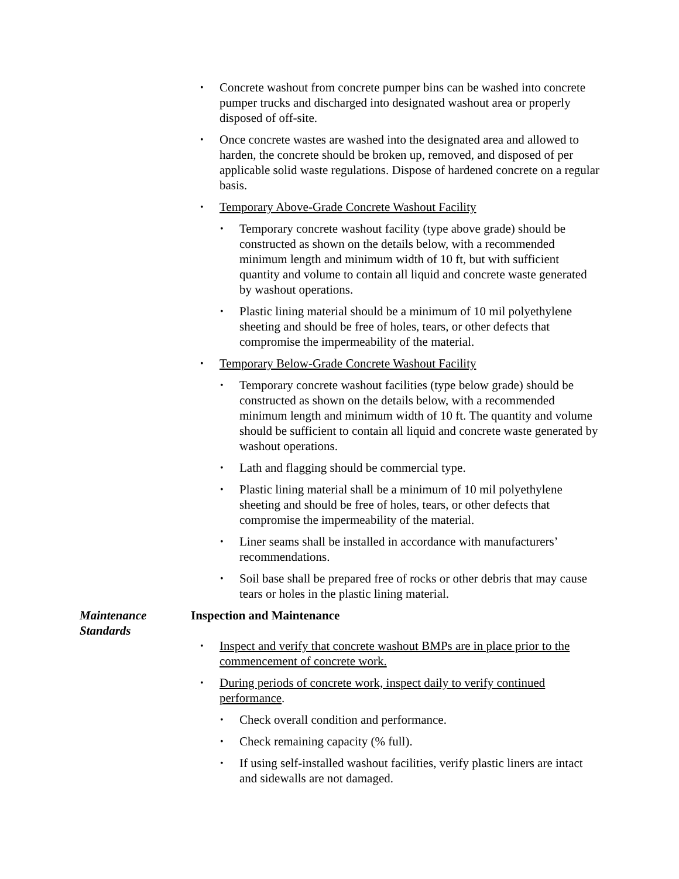• Concrete washout from concrete pumper bins can be washed into concrete pumper trucks and discharged into designated washout area or properly disposed of off-site.
• Once concrete wastes are washed into the designated area and allowed to harden, the concrete should be broken up, removed, and disposed of per applicable solid waste regulations. Dispose of hardened concrete on a regular basis.
• Temporary Above-Grade Concrete Washout Facility
• Temporary concrete washout facility (type above grade) should be constructed as shown on the details below, with a recommended minimum length and minimum width of 10 ft, but with sufficient quantity and volume to contain all liquid and concrete waste generated by washout operations.
• Plastic lining material should be a minimum of 10 mil polyethylene sheeting and should be free of holes, tears, or other defects that compromise the impermeability of the material.
• Temporary Below-Grade Concrete Washout Facility
• Temporary concrete washout facilities (type below grade) should be constructed as shown on the details below, with a recommended minimum length and minimum width of 10 ft. The quantity and volume should be sufficient to contain all liquid and concrete waste generated by washout operations.
• Lath and flagging should be commercial type.
• Plastic lining material shall be a minimum of 10 mil polyethylene sheeting and should be free of holes, tears, or other defects that compromise the impermeability of the material.
• Liner seams shall be installed in accordance with manufacturers’ recommendations.
• Soil base shall be prepared free of rocks or other debris that may cause tears or holes in the plastic lining material.
Maintenance
Standards
Inspection and Maintenance
• Inspect and verify that concrete washout BMPs are in place prior to the commencement of concrete work.
• During periods of concrete work, inspect daily to verify continued performance.
• Check overall condition and performance.
• Check remaining capacity (% full).
• If using self-installed washout facilities, verify plastic liners are intact and sidewalls are not damaged.